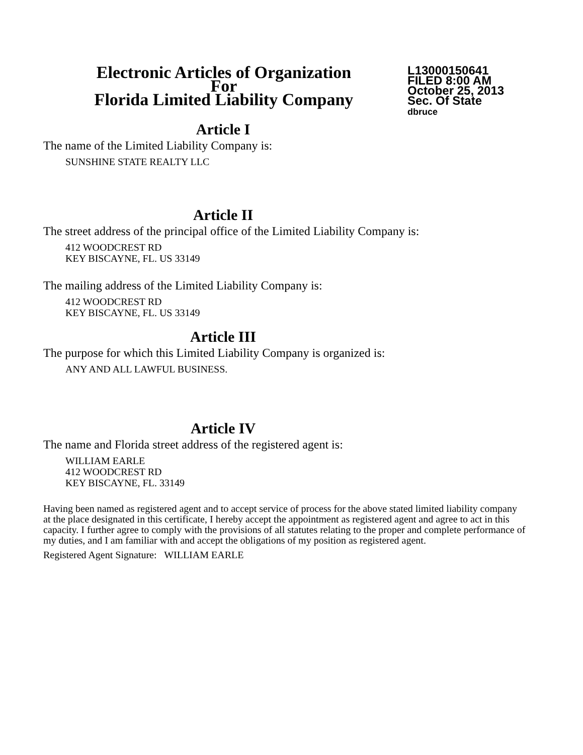Electronic Articles of Organization
For
Florida Limited Liability Company
L13000150641
FILED 8:00 AM
October 25, 2013
Sec. Of State
dbruce
Article I
The name of the Limited Liability Company is:
SUNSHINE STATE REALTY LLC
Article II
The street address of the principal office of the Limited Liability Company is:
412 WOODCREST RD
KEY BISCAYNE, FL. US 33149
The mailing address of the Limited Liability Company is:
412 WOODCREST RD
KEY BISCAYNE, FL. US 33149
Article III
The purpose for which this Limited Liability Company is organized is:
ANY AND ALL LAWFUL BUSINESS.
Article IV
The name and Florida street address of the registered agent is:
WILLIAM EARLE
412 WOODCREST RD
KEY BISCAYNE, FL. 33149
Having been named as registered agent and to accept service of process for the above stated limited liability company at the place designated in this certificate, I hereby accept the appointment as registered agent and agree to act in this capacity. I further agree to comply with the provisions of all statutes relating to the proper and complete performance of my duties, and I am familiar with and accept the obligations of my position as registered agent.
Registered Agent Signature: WILLIAM EARLE